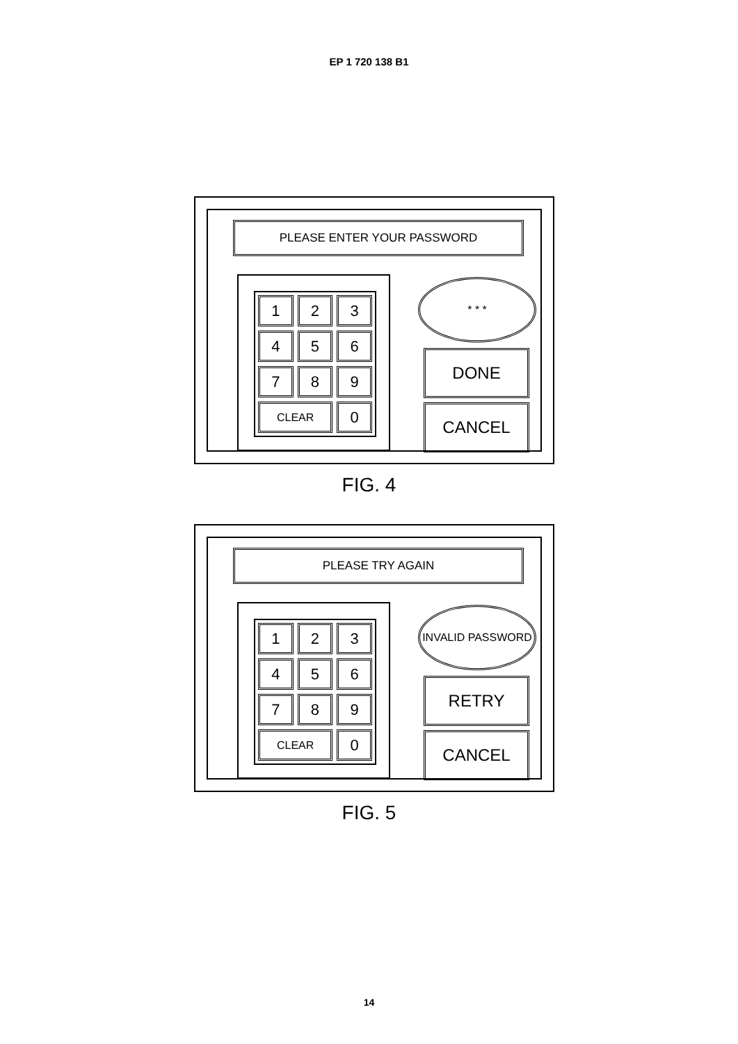EP 1 720 138 B1
PLEASE ENTER YOUR PASSWORD
1
2
3
4
5
6
7
8
9
CLEAR
0
* * *
DONE
CANCEL
FIG. 4
PLEASE TRY AGAIN
1
2
3
4
5
6
7
8
9
CLEAR
0
INVALID PASSWORD
RETRY
CANCEL
FIG. 5
14